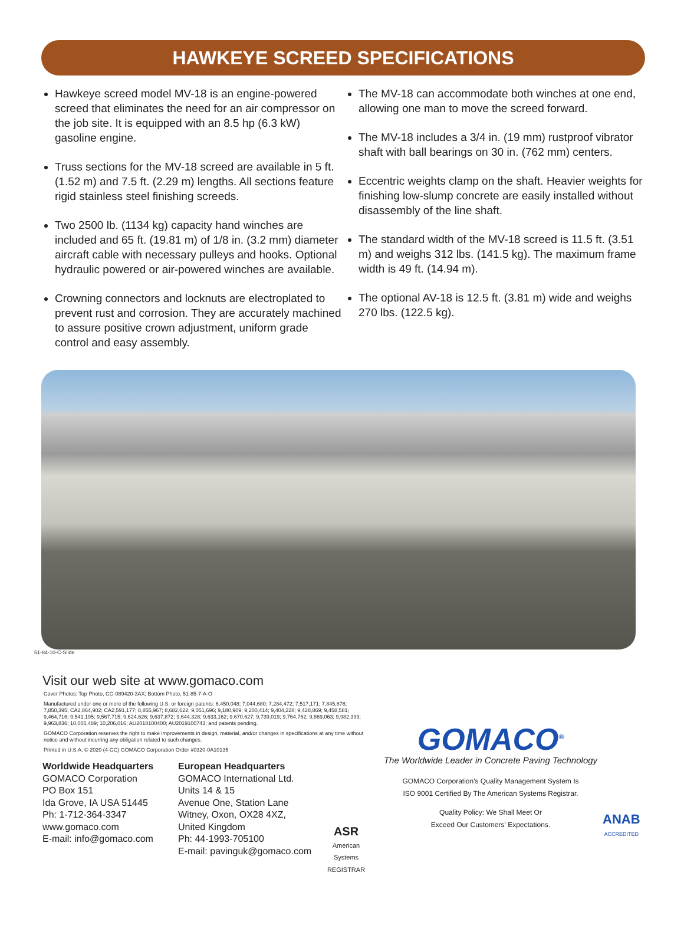HAWKEYE SCREED SPECIFICATIONS
Hawkeye screed model MV-18 is an engine-powered screed that eliminates the need for an air compressor on the job site. It is equipped with an 8.5 hp (6.3 kW) gasoline engine.
Truss sections for the MV-18 screed are available in 5 ft. (1.52 m) and 7.5 ft. (2.29 m) lengths. All sections feature rigid stainless steel finishing screeds.
Two 2500 lb. (1134 kg) capacity hand winches are included and 65 ft. (19.81 m) of 1/8 in. (3.2 mm) diameter aircraft cable with necessary pulleys and hooks. Optional hydraulic powered or air-powered winches are available.
Crowning connectors and locknuts are electroplated to prevent rust and corrosion. They are accurately machined to assure positive crown adjustment, uniform grade control and easy assembly.
The MV-18 can accommodate both winches at one end, allowing one man to move the screed forward.
The MV-18 includes a 3/4 in. (19 mm) rustproof vibrator shaft with ball bearings on 30 in. (762 mm) centers.
Eccentric weights clamp on the shaft. Heavier weights for finishing low-slump concrete are easily installed without disassembly of the line shaft.
The standard width of the MV-18 screed is 11.5 ft. (3.51 m) and weighs 312 lbs. (141.5 kg). The maximum frame width is 49 ft. (14.94 m).
The optional AV-18 is 12.5 ft. (3.81 m) wide and weighs 270 lbs. (122.5 kg).
51-84-10-C-Slide
Visit our web site at www.gomaco.com
Cover Photos: Top Photo, CG-089420-3AX; Bottom Photo, 51-85-7-A-O
Manufactured under one or more of the following U.S. or foreign patents: 6,450,048; 7,044,680; 7,284,472; 7,517,171; 7,845,878; 7,850,395; CA2,864,902; CA2,591,177; 8,855,967; 8,682,622; 9,051,696; 9,180,909; 9,200,414; 9,404,228; 9,428,869; 9,458,581; 9,464,716; 9,541,195; 9,567,715; 9,624,626; 9,637,872; 9,644,328; 9,633,162; 9,670,627; 9,739,019; 9,764,762; 9,869,063; 9,982,399; 9,963,836; 10,005,489; 10,206,016; AU2018100400; AU2019100743; and patents pending.
GOMACO Corporation reserves the right to make improvements in design, material, and/or changes in specifications at any time without notice and without incurring any obligation related to such changes.
Printed in U.S.A. © 2020 (4-GC) GOMACO Corporation Order #0320-0A10135
Worldwide Headquarters
GOMACO Corporation
PO Box 151
Ida Grove, IA USA 51445
Ph: 1-712-364-3347
www.gomaco.com
E-mail: info@gomaco.com
European Headquarters
GOMACO International Ltd.
Units 14 & 15
Avenue One, Station Lane
Witney, Oxon, OX28 4XZ,
United Kingdom
Ph: 44-1993-705100
E-mail: pavinguk@gomaco.com
ASR
American Systems
REGISTRAR
GOMACO<sup>®</sup>
The Worldwide Leader in Concrete Paving Technology
GOMACO Corporation's Quality Management System Is
ISO 9001 Certified By The American Systems Registrar.
Quality Policy: We Shall Meet Or
Exceed Our Customers' Expectations.
ANAB
ACCREDITED